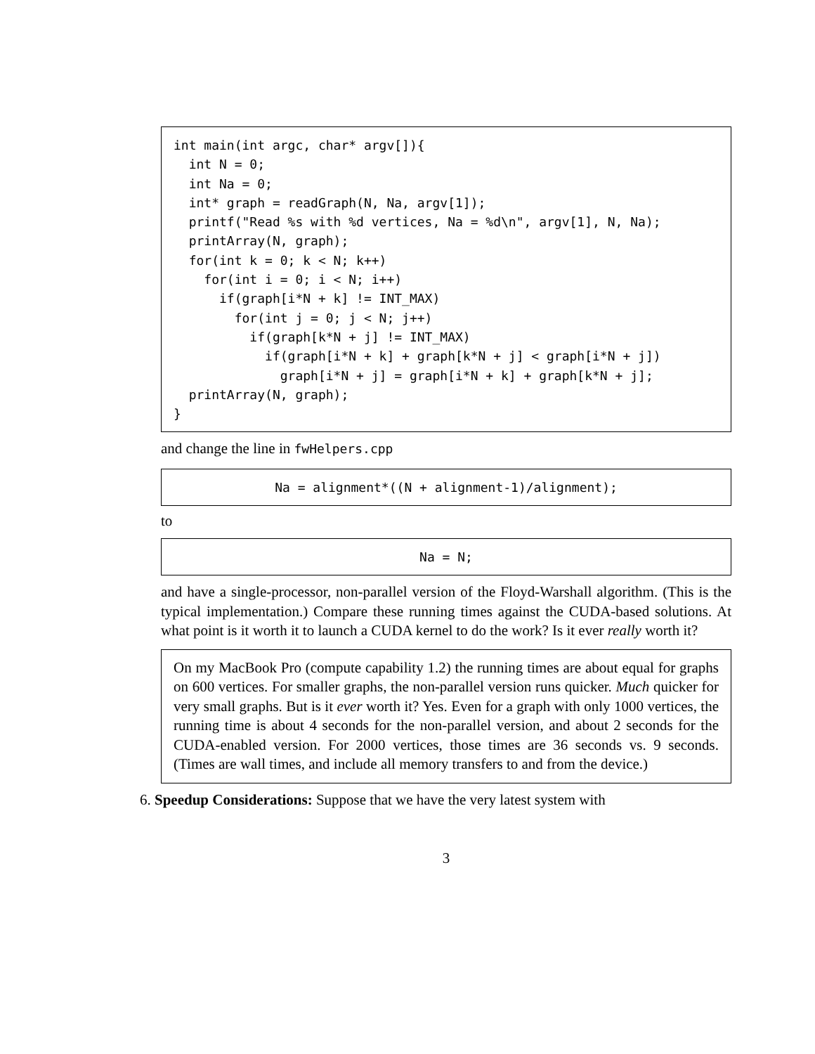int main(int argc, char* argv[]){
  int N = 0;
  int Na = 0;
  int* graph = readGraph(N, Na, argv[1]);
  printf("Read %s with %d vertices, Na = %d\n", argv[1], N, Na);
  printArray(N, graph);
  for(int k = 0; k < N; k++)
    for(int i = 0; i < N; i++)
      if(graph[i*N + k] != INT_MAX)
        for(int j = 0; j < N; j++)
          if(graph[k*N + j] != INT_MAX)
            if(graph[i*N + k] + graph[k*N + j] < graph[i*N + j])
              graph[i*N + j] = graph[i*N + k] + graph[k*N + j];
  printArray(N, graph);
}
and change the line in fwHelpers.cpp
Na = alignment*((N + alignment-1)/alignment);
to
Na = N;
and have a single-processor, non-parallel version of the Floyd-Warshall algorithm. (This is the typical implementation.) Compare these running times against the CUDA-based solutions. At what point is it worth it to launch a CUDA kernel to do the work? Is it ever really worth it?
On my MacBook Pro (compute capability 1.2) the running times are about equal for graphs on 600 vertices. For smaller graphs, the non-parallel version runs quicker. Much quicker for very small graphs. But is it ever worth it? Yes. Even for a graph with only 1000 vertices, the running time is about 4 seconds for the non-parallel version, and about 2 seconds for the CUDA-enabled version. For 2000 vertices, those times are 36 seconds vs. 9 seconds. (Times are wall times, and include all memory transfers to and from the device.)
6. Speedup Considerations: Suppose that we have the very latest system with
3